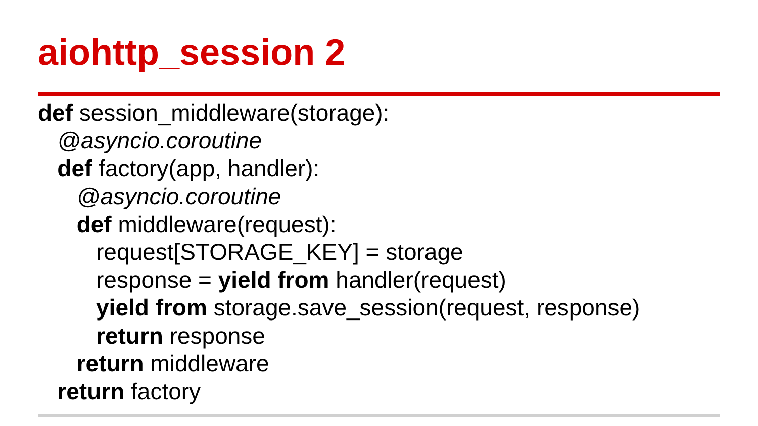aiohttp_session 2
def session_middleware(storage):
@asyncio.coroutine
def factory(app, handler):
@asyncio.coroutine
def middleware(request):
request[STORAGE_KEY] = storage
response = yield from handler(request)
yield from storage.save_session(request, response)
return response
return middleware
return factory